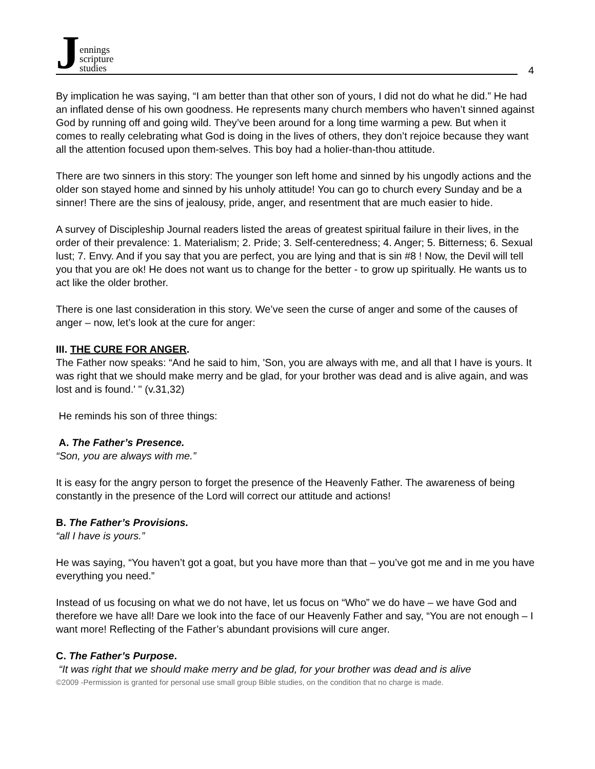Jennings
scripture
studies
4
By implication he was saying, “I am better than that other son of yours, I did not do what he did.” He had an inflated dense of his own goodness. He represents many church members who haven’t sinned against God by running off and going wild. They’ve been around for a long time warming a pew. But when it comes to really celebrating what God is doing in the lives of others, they don’t rejoice because they want all the attention focused upon them-selves. This boy had a holier-than-thou attitude.
There are two sinners in this story: The younger son left home and sinned by his ungodly actions and the older son stayed home and sinned by his unholy attitude! You can go to church every Sunday and be a sinner! There are the sins of jealousy, pride, anger, and resentment that are much easier to hide.
A survey of Discipleship Journal readers listed the areas of greatest spiritual failure in their lives, in the order of their prevalence: 1. Materialism; 2. Pride; 3. Self-centeredness; 4. Anger; 5. Bitterness; 6. Sexual lust; 7. Envy. And if you say that you are perfect, you are lying and that is sin #8 ! Now, the Devil will tell you that you are ok! He does not want us to change for the better - to grow up spiritually. He wants us to act like the older brother.
There is one last consideration in this story. We’ve seen the curse of anger and some of the causes of anger – now, let’s look at the cure for anger:
III. THE CURE FOR ANGER.
The Father now speaks: “And he said to him, 'Son, you are always with me, and all that I have is yours. It was right that we should make merry and be glad, for your brother was dead and is alive again, and was lost and is found.' " (v.31,32)
He reminds his son of three things:
A. The Father’s Presence.
“Son, you are always with me.”
It is easy for the angry person to forget the presence of the Heavenly Father. The awareness of being constantly in the presence of the Lord will correct our attitude and actions!
B. The Father’s Provisions.
“all I have is yours.”
He was saying, “You haven’t got a goat, but you have more than that – you’ve got me and in me you have everything you need.”
Instead of us focusing on what we do not have, let us focus on “Who” we do have – we have God and therefore we have all! Dare we look into the face of our Heavenly Father and say, “You are not enough – I want more! Reflecting of the Father’s abundant provisions will cure anger.
C. The Father’s Purpose.
“It was right that we should make merry and be glad, for your brother was dead and is alive
©2009 -Permission is granted for personal use small group Bible studies, on the condition that no charge is made.